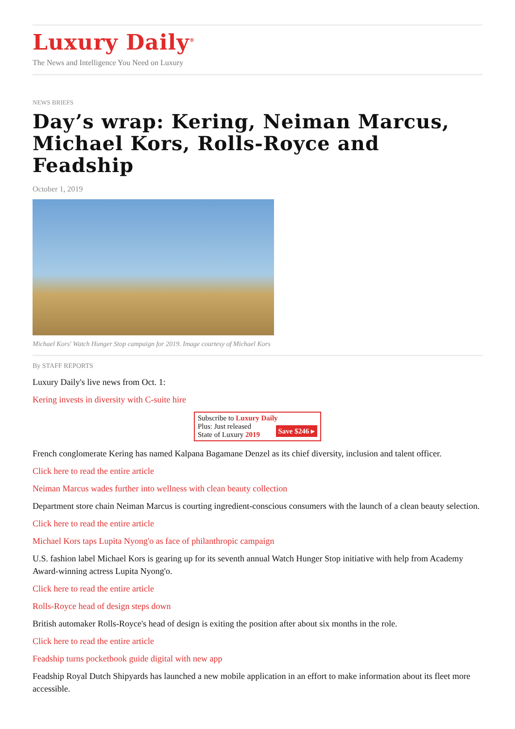Luxury Daily<sup>®</sup>
The News and Intelligence You Need on Luxury
NEWS BRIEFS
Day’s wrap: Kering, Neiman Marcus, Michael Kors, Rolls-Royce and Feadship
October 1, 2019
Michael Kors' Watch Hunger Stop campaign for 2019. Image courtesy of Michael Kors
By STAFF REPORTS
Luxury Daily's live news from Oct. 1:
Kering invests in diversity with C-suite hire
Subscribe to Luxury Daily
Save $246 ▸
Plus: Just released
State of Luxury 2019
French conglomerate Kering has named Kalpana Bagamane Denzel as its chief diversity, inclusion and talent officer.
Click here to read the entire article
Neiman Marcus wades further into wellness with clean beauty collection
Department store chain Neiman Marcus is courting ingredient-conscious consumers with the launch of a clean beauty selection.
Click here to read the entire article
Michael Kors taps Lupita Nyong'o as face of philanthropic campaign
U.S. fashion label Michael Kors is gearing up for its seventh annual Watch Hunger Stop initiative with help from Academy Award-winning actress Lupita Nyong'o.
Click here to read the entire article
Rolls-Royce head of design steps down
British automaker Rolls-Royce's head of design is exiting the position after about six months in the role.
Click here to read the entire article
Feadship turns pocketbook guide digital with new app
Feadship Royal Dutch Shipyards has launched a new mobile application in an effort to make information about its fleet more accessible.